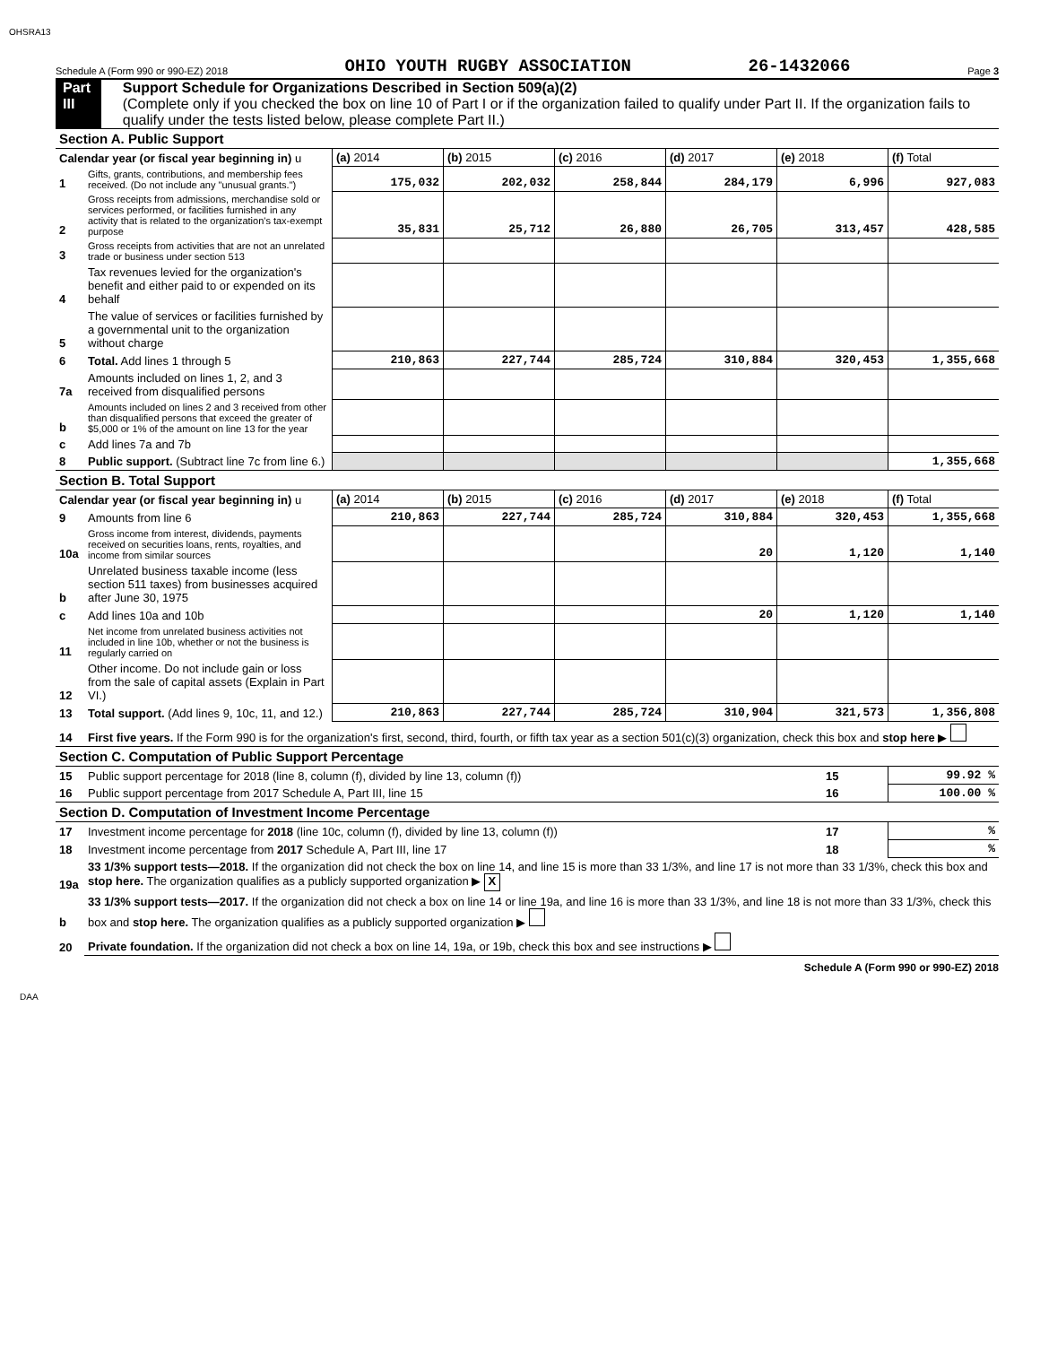OHSRA13
Schedule A (Form 990 or 990-EZ) 2018 OHIO YOUTH RUGBY ASSOCIATION 26-1432066 Page 3
Part III Support Schedule for Organizations Described in Section 509(a)(2)
(Complete only if you checked the box on line 10 of Part I or if the organization failed to qualify under Part II. If the organization fails to qualify under the tests listed below, please complete Part II.)
| Section A. Public Support | | | | | | | |
| Calendar year (or fiscal year beginning in) u | | (a) 2014 | (b) 2015 | (c) 2016 | (d) 2017 | (e) 2018 | (f) Total |
| 1 | Gifts, grants, contributions, and membership fees received. (Do not include any "unusual grants.") | 175,032 | 202,032 | 258,844 | 284,179 | 6,996 | 927,083 |
| 2 | Gross receipts from admissions, merchandise sold or services performed, or facilities furnished in any activity that is related to the organization's tax-exempt purpose | 35,831 | 25,712 | 26,880 | 26,705 | 313,457 | 428,585 |
| 3 | Gross receipts from activities that are not an unrelated trade or business under section 513 | | | | | | |
| 4 | Tax revenues levied for the organization's benefit and either paid to or expended on its behalf | | | | | | |
| 5 | The value of services or facilities furnished by a governmental unit to the organization without charge | | | | | | |
| 6 | Total. Add lines 1 through 5 | 210,863 | 227,744 | 285,724 | 310,884 | 320,453 | 1,355,668 |
| 7a | Amounts included on lines 1, 2, and 3 received from disqualified persons | | | | | | |
| b | Amounts included on lines 2 and 3 received from other than disqualified persons that exceed the greater of $5,000 or 1% of the amount on line 13 for the year | | | | | | |
| c | Add lines 7a and 7b | | | | | | |
| 8 | Public support. (Subtract line 7c from line 6.) | | | | | | 1,355,668 |
| Section B. Total Support | | | | | | | |
| Calendar year (or fiscal year beginning in) u | | (a) 2014 | (b) 2015 | (c) 2016 | (d) 2017 | (e) 2018 | (f) Total |
| 9 | Amounts from line 6 | 210,863 | 227,744 | 285,724 | 310,884 | 320,453 | 1,355,668 |
| 10a | Gross income from interest, dividends, payments received on securities loans, rents, royalties, and income from similar sources | | | | 20 | 1,120 | 1,140 |
| b | Unrelated business taxable income (less section 511 taxes) from businesses acquired after June 30, 1975 | | | | | | |
| c | Add lines 10a and 10b | | | | 20 | 1,120 | 1,140 |
| 11 | Net income from unrelated business activities not included in line 10b, whether or not the business is regularly carried on | | | | | | |
| 12 | Other income. Do not include gain or loss from the sale of capital assets (Explain in Part VI.) | | | | | | |
| 13 | Total support. (Add lines 9, 10c, 11, and 12.) | 210,863 | 227,744 | 285,724 | 310,904 | 321,573 | 1,356,808 |
| 14 | First five years. If the Form 990 is for the organization's first, second, third, fourth, or fifth tax year as a section 501(c)(3) organization, check this box and stop here ▶ | | | | | | |
| Section C. Computation of Public Support Percentage | | | | | | | |
| 15 | Public support percentage for 2018 (line 8, column (f), divided by line 13, column (f)) | | | | | 15 | 99.92 % |
| 16 | Public support percentage from 2017 Schedule A, Part III, line 15 | | | | | 16 | 100.00 % |
| Section D. Computation of Investment Income Percentage | | | | | | | |
| 17 | Investment income percentage for 2018 (line 10c, column (f), divided by line 13, column (f)) | | | | | 17 | % |
| 18 | Investment income percentage from 2017 Schedule A, Part III, line 17 | | | | | 18 | % |
| 19a | 33 1/3% support tests—2018. If the organization did not check the box on line 14, and line 15 is more than 33 1/3%, and line 17 is not more than 33 1/3%, check this box and stop here. The organization qualifies as a publicly supported organization ▶ X | | | | | | |
| b | 33 1/3% support tests—2017. If the organization did not check a box on line 14 or line 19a, and line 16 is more than 33 1/3%, and line 18 is not more than 33 1/3%, check this box and stop here. The organization qualifies as a publicly supported organization ▶ | | | | | | |
| 20 | Private foundation. If the organization did not check a box on line 14, 19a, or 19b, check this box and see instructions ▶ | | | | | | |
Schedule A (Form 990 or 990-EZ) 2018
DAA